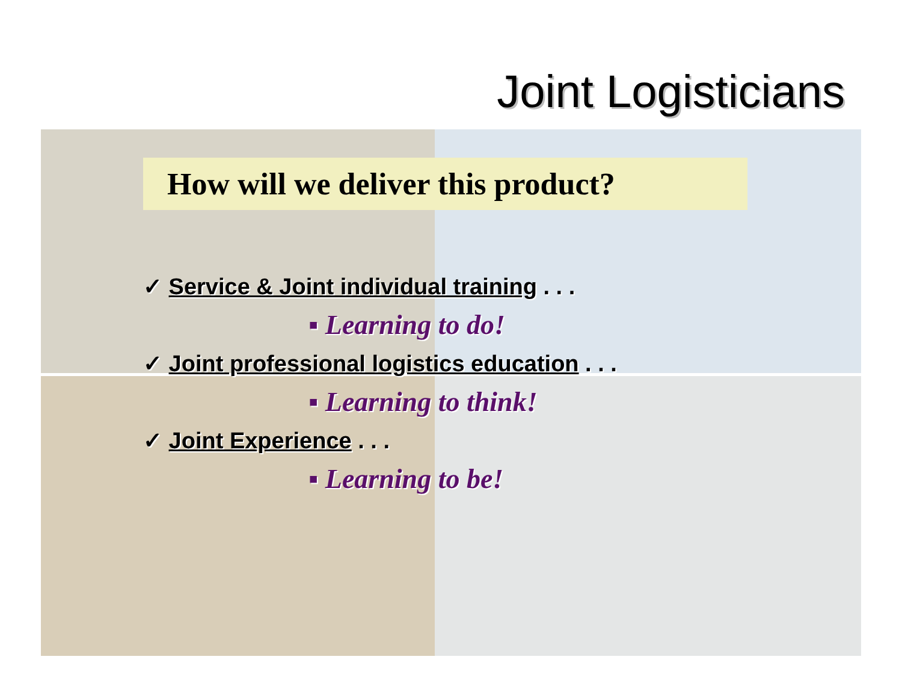Joint Logisticians
How will we deliver this product?
✓ Service & Joint individual training . . .
▪ Learning to do!
✓ Joint professional logistics education . . .
▪ Learning to think!
✓ Joint Experience . . .
▪ Learning to be!